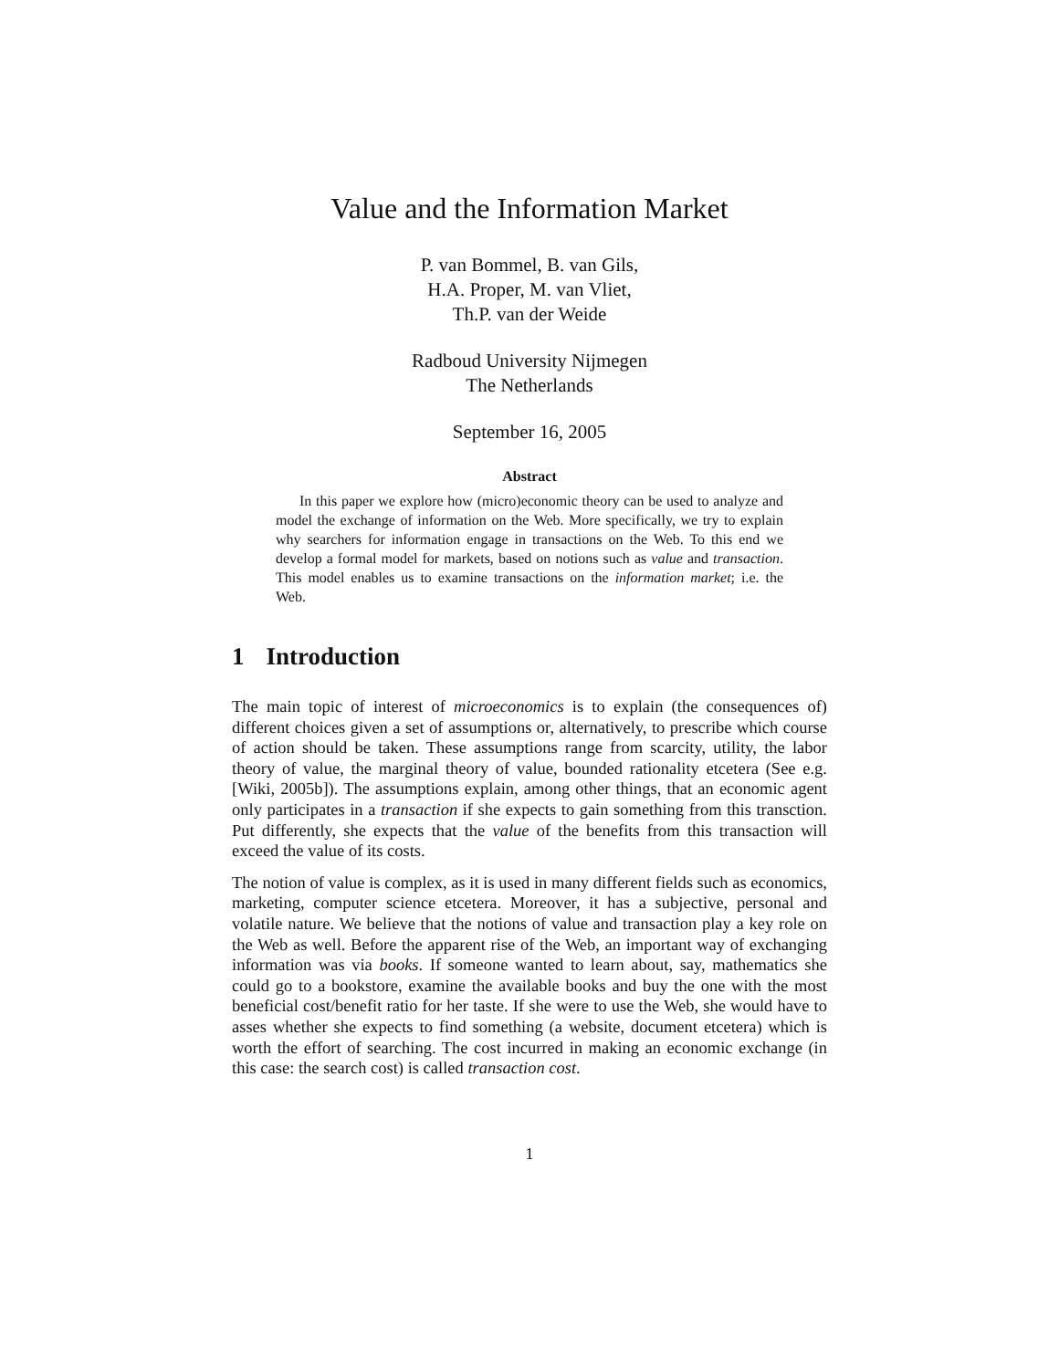Value and the Information Market
P. van Bommel, B. van Gils,
H.A. Proper, M. van Vliet,
Th.P. van der Weide
Radboud University Nijmegen
The Netherlands
September 16, 2005
Abstract
In this paper we explore how (micro)economic theory can be used to analyze and model the exchange of information on the Web. More specifically, we try to explain why searchers for information engage in transactions on the Web. To this end we develop a formal model for markets, based on notions such as value and transaction. This model enables us to examine transactions on the information market; i.e. the Web.
1 Introduction
The main topic of interest of microeconomics is to explain (the consequences of) different choices given a set of assumptions or, alternatively, to prescribe which course of action should be taken. These assumptions range from scarcity, utility, the labor theory of value, the marginal theory of value, bounded rationality etcetera (See e.g. [Wiki, 2005b]). The assumptions explain, among other things, that an economic agent only participates in a transaction if she expects to gain something from this transction. Put differently, she expects that the value of the benefits from this transaction will exceed the value of its costs.
The notion of value is complex, as it is used in many different fields such as economics, marketing, computer science etcetera. Moreover, it has a subjective, personal and volatile nature. We believe that the notions of value and transaction play a key role on the Web as well. Before the apparent rise of the Web, an important way of exchanging information was via books. If someone wanted to learn about, say, mathematics she could go to a bookstore, examine the available books and buy the one with the most beneficial cost/benefit ratio for her taste. If she were to use the Web, she would have to asses whether she expects to find something (a website, document etcetera) which is worth the effort of searching. The cost incurred in making an economic exchange (in this case: the search cost) is called transaction cost.
1